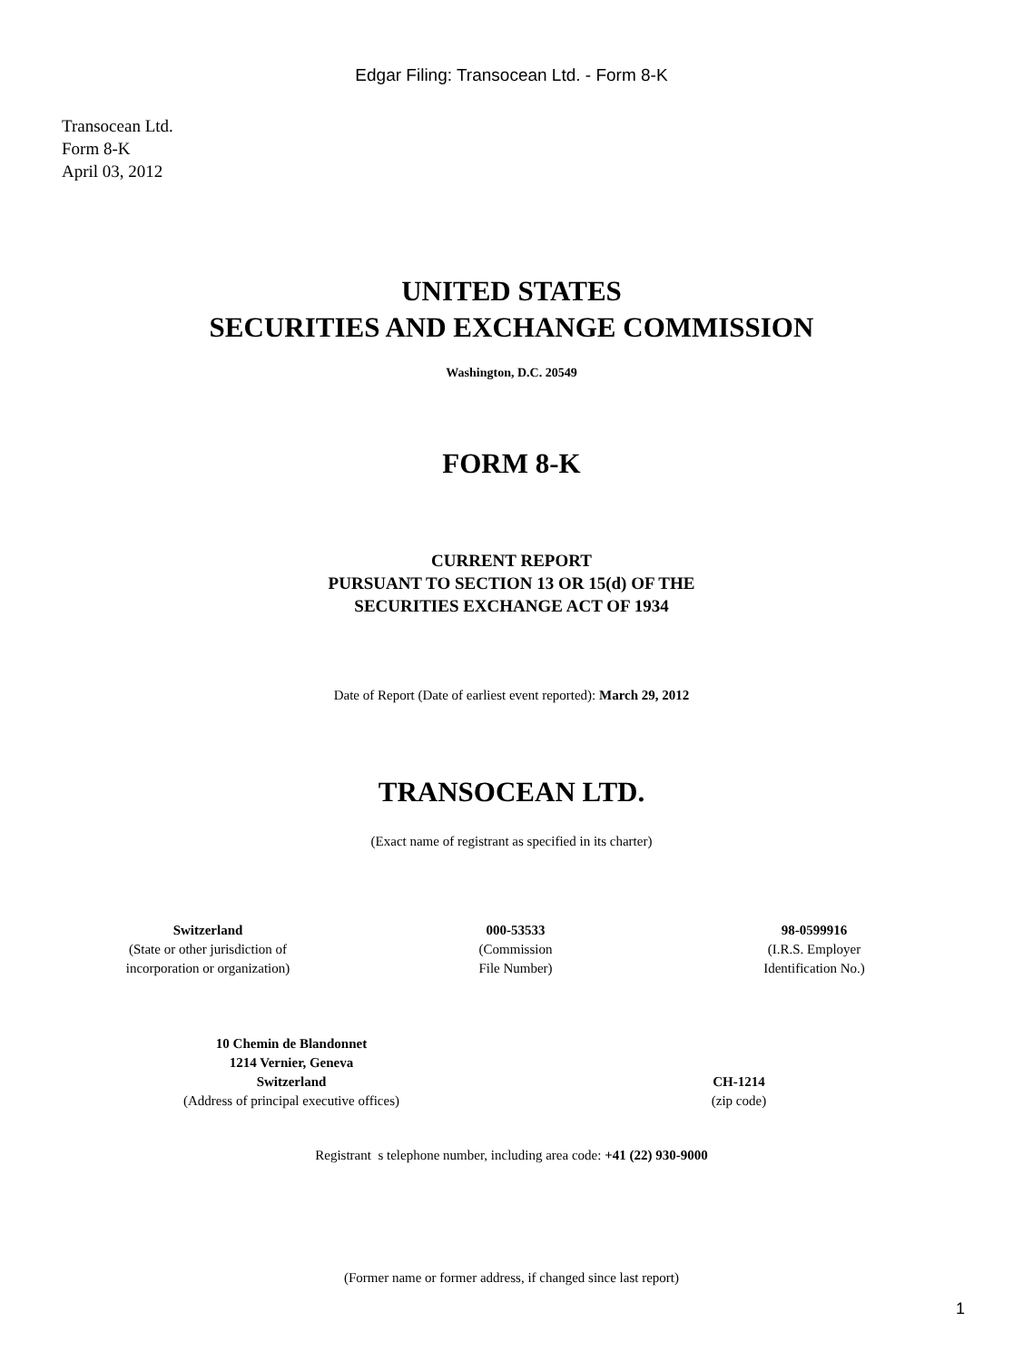Edgar Filing: Transocean Ltd. - Form 8-K
Transocean Ltd.
Form 8-K
April 03, 2012
UNITED STATES
SECURITIES AND EXCHANGE COMMISSION
Washington, D.C. 20549
FORM 8-K
CURRENT REPORT
PURSUANT TO SECTION 13 OR 15(d) OF THE
SECURITIES EXCHANGE ACT OF 1934
Date of Report (Date of earliest event reported): March 29, 2012
TRANSOCEAN LTD.
(Exact name of registrant as specified in its charter)
| Switzerland (State or other jurisdiction of incorporation or organization) | 000-53533 (Commission File Number) | 98-0599916 (I.R.S. Employer Identification No.) |
| 10 Chemin de Blandonnet 1214 Vernier, Geneva Switzerland (Address of principal executive offices) | | CH-1214 (zip code) |
Registrant s telephone number, including area code: +41 (22) 930-9000
(Former name or former address, if changed since last report)
1